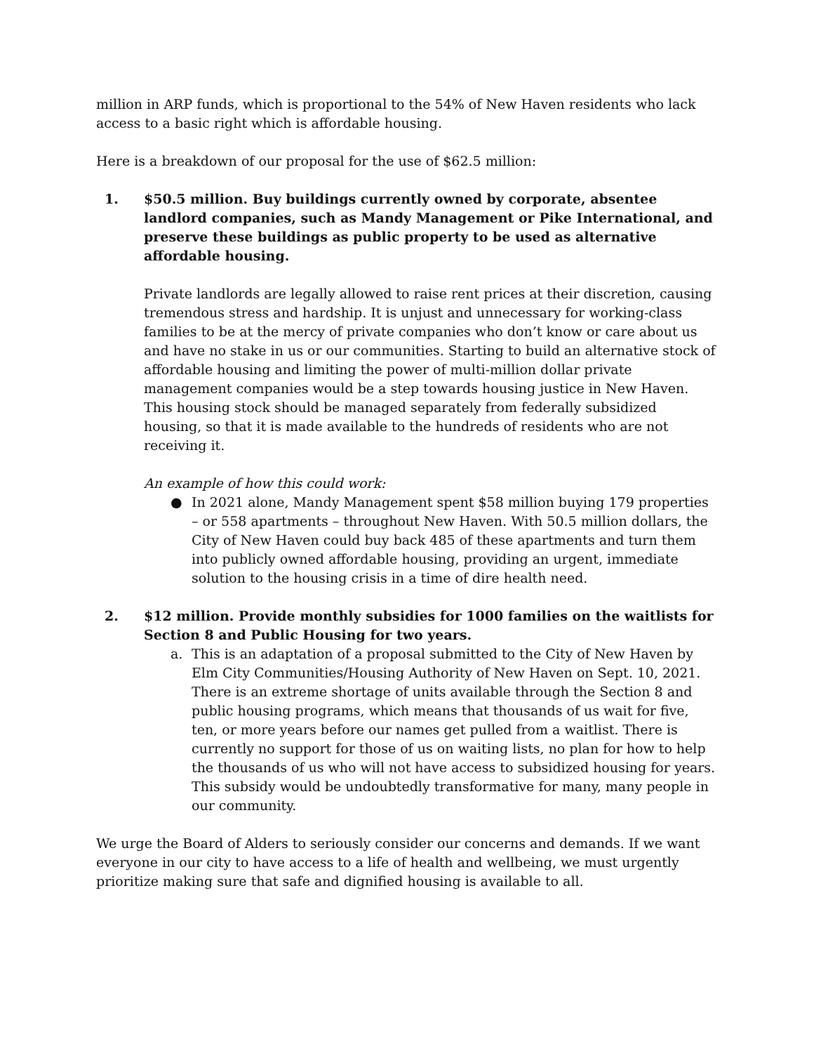million in ARP funds, which is proportional to the 54% of New Haven residents who lack access to a basic right which is affordable housing.
Here is a breakdown of our proposal for the use of $62.5 million:
1. $50.5 million. Buy buildings currently owned by corporate, absentee landlord companies, such as Mandy Management or Pike International, and preserve these buildings as public property to be used as alternative affordable housing.
Private landlords are legally allowed to raise rent prices at their discretion, causing tremendous stress and hardship. It is unjust and unnecessary for working-class families to be at the mercy of private companies who don’t know or care about us and have no stake in us or our communities. Starting to build an alternative stock of affordable housing and limiting the power of multi-million dollar private management companies would be a step towards housing justice in New Haven. This housing stock should be managed separately from federally subsidized housing, so that it is made available to the hundreds of residents who are not receiving it.
An example of how this could work:
● In 2021 alone, Mandy Management spent $58 million buying 179 properties – or 558 apartments – throughout New Haven. With 50.5 million dollars, the City of New Haven could buy back 485 of these apartments and turn them into publicly owned affordable housing, providing an urgent, immediate solution to the housing crisis in a time of dire health need.
2. $12 million. Provide monthly subsidies for 1000 families on the waitlists for Section 8 and Public Housing for two years.
a. This is an adaptation of a proposal submitted to the City of New Haven by Elm City Communities/Housing Authority of New Haven on Sept. 10, 2021. There is an extreme shortage of units available through the Section 8 and public housing programs, which means that thousands of us wait for five, ten, or more years before our names get pulled from a waitlist. There is currently no support for those of us on waiting lists, no plan for how to help the thousands of us who will not have access to subsidized housing for years. This subsidy would be undoubtedly transformative for many, many people in our community.
We urge the Board of Alders to seriously consider our concerns and demands. If we want everyone in our city to have access to a life of health and wellbeing, we must urgently prioritize making sure that safe and dignified housing is available to all.